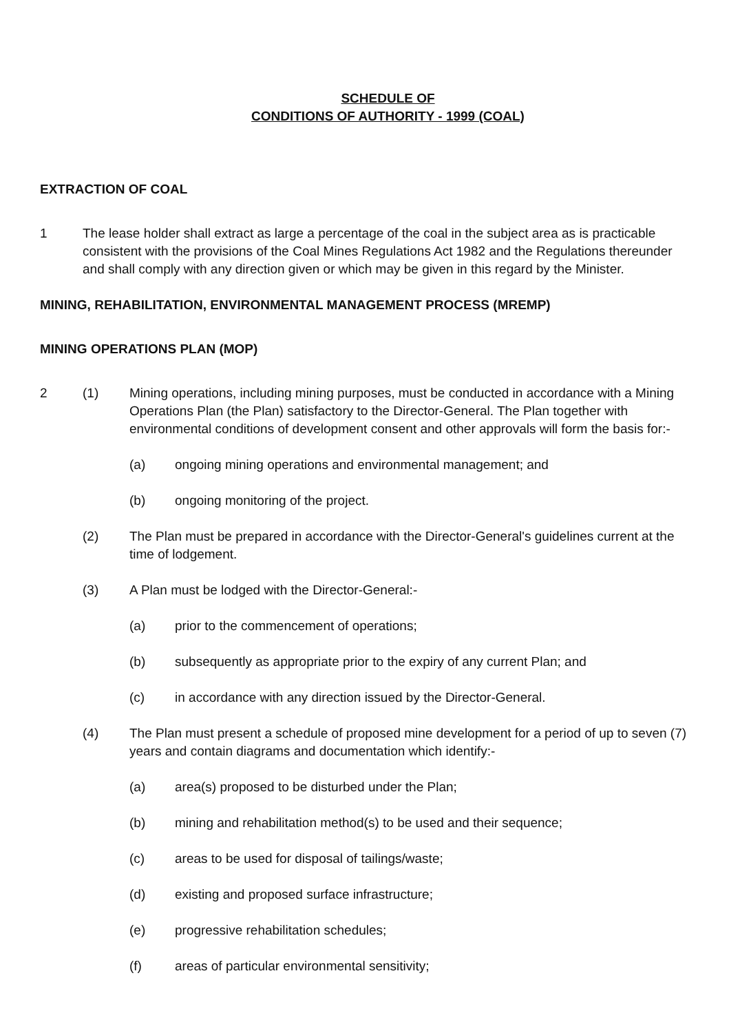SCHEDULE OF
CONDITIONS OF AUTHORITY - 1999 (COAL)
EXTRACTION OF COAL
1 The lease holder shall extract as large a percentage of the coal in the subject area as is practicable consistent with the provisions of the Coal Mines Regulations Act 1982 and the Regulations thereunder and shall comply with any direction given or which may be given in this regard by the Minister.
MINING, REHABILITATION, ENVIRONMENTAL MANAGEMENT PROCESS (MREMP)
MINING OPERATIONS PLAN (MOP)
2 (1) Mining operations, including mining purposes, must be conducted in accordance with a Mining Operations Plan (the Plan) satisfactory to the Director-General. The Plan together with environmental conditions of development consent and other approvals will form the basis for:-
(a) ongoing mining operations and environmental management; and
(b) ongoing monitoring of the project.
(2) The Plan must be prepared in accordance with the Director-General's guidelines current at the time of lodgement.
(3) A Plan must be lodged with the Director-General:-
(a) prior to the commencement of operations;
(b) subsequently as appropriate prior to the expiry of any current Plan; and
(c) in accordance with any direction issued by the Director-General.
(4) The Plan must present a schedule of proposed mine development for a period of up to seven (7) years and contain diagrams and documentation which identify:-
(a) area(s) proposed to be disturbed under the Plan;
(b) mining and rehabilitation method(s) to be used and their sequence;
(c) areas to be used for disposal of tailings/waste;
(d) existing and proposed surface infrastructure;
(e) progressive rehabilitation schedules;
(f) areas of particular environmental sensitivity;